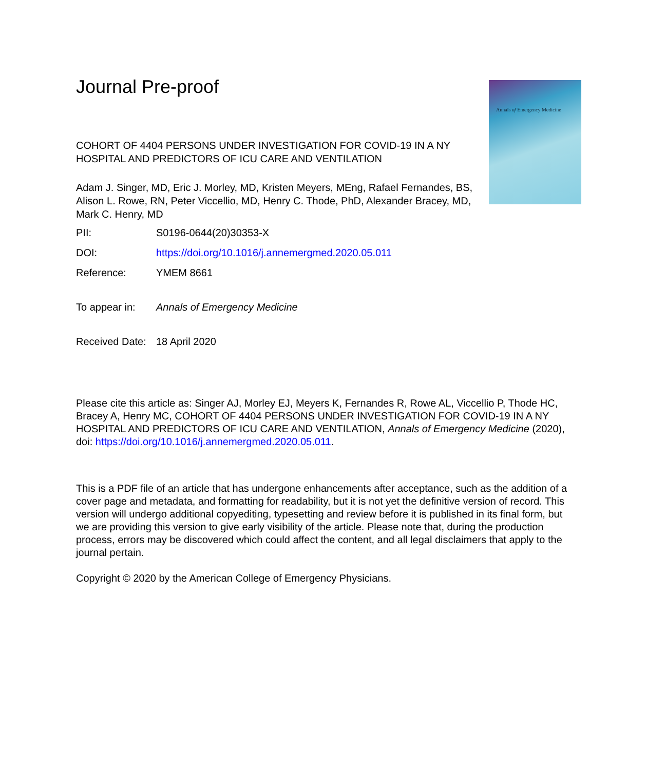Annals of Emergency Medicine
Journal Pre-proof
COHORT OF 4404 PERSONS UNDER INVESTIGATION FOR COVID-19 IN A NY HOSPITAL AND PREDICTORS OF ICU CARE AND VENTILATION
Adam J. Singer, MD, Eric J. Morley, MD, Kristen Meyers, MEng, Rafael Fernandes, BS, Alison L. Rowe, RN, Peter Viccellio, MD, Henry C. Thode, PhD, Alexander Bracey, MD, Mark C. Henry, MD
PII: S0196-0644(20)30353-X
DOI: https://doi.org/10.1016/j.annemergmed.2020.05.011
Reference: YMEM 8661
To appear in: Annals of Emergency Medicine
Received Date:
18 April 2020
Please cite this article as: Singer AJ, Morley EJ, Meyers K, Fernandes R, Rowe AL, Viccellio P, Thode HC, Bracey A, Henry MC, COHORT OF 4404 PERSONS UNDER INVESTIGATION FOR COVID-19 IN A NY HOSPITAL AND PREDICTORS OF ICU CARE AND VENTILATION, Annals of Emergency Medicine (2020), doi: https://doi.org/10.1016/j.annemergmed.2020.05.011.
This is a PDF file of an article that has undergone enhancements after acceptance, such as the addition of a cover page and metadata, and formatting for readability, but it is not yet the definitive version of record. This version will undergo additional copyediting, typesetting and review before it is published in its final form, but we are providing this version to give early visibility of the article. Please note that, during the production process, errors may be discovered which could affect the content, and all legal disclaimers that apply to the journal pertain.
Copyright © 2020 by the American College of Emergency Physicians.